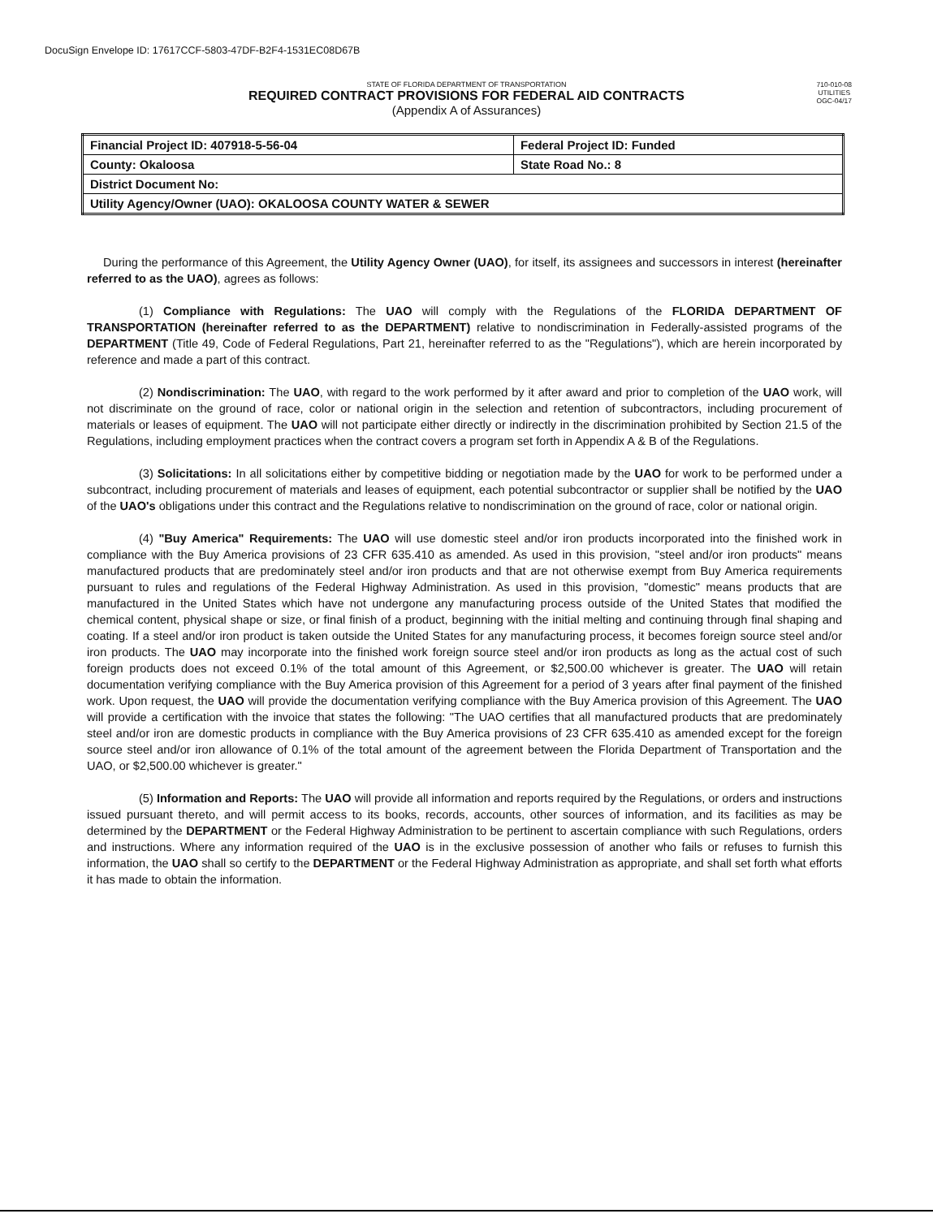DocuSign Envelope ID: 17617CCF-5803-47DF-B2F4-1531EC08D67B
STATE OF FLORIDA DEPARTMENT OF TRANSPORTATION
REQUIRED CONTRACT PROVISIONS FOR FEDERAL AID CONTRACTS
(Appendix A of Assurances)
710-010-08
UTILITIES
OGC-04/17
| Financial Project ID: 407918-5-56-04 | Federal Project ID: Funded |
| County: Okaloosa | State Road No.: 8 |
| District Document No: | |
| Utility Agency/Owner (UAO): OKALOOSA COUNTY WATER & SEWER | |
During the performance of this Agreement, the Utility Agency Owner (UAO), for itself, its assignees and successors in interest (hereinafter referred to as the UAO), agrees as follows:
(1) Compliance with Regulations: The UAO will comply with the Regulations of the FLORIDA DEPARTMENT OF TRANSPORTATION (hereinafter referred to as the DEPARTMENT) relative to nondiscrimination in Federally-assisted programs of the DEPARTMENT (Title 49, Code of Federal Regulations, Part 21, hereinafter referred to as the "Regulations"), which are herein incorporated by reference and made a part of this contract.
(2) Nondiscrimination: The UAO, with regard to the work performed by it after award and prior to completion of the UAO work, will not discriminate on the ground of race, color or national origin in the selection and retention of subcontractors, including procurement of materials or leases of equipment. The UAO will not participate either directly or indirectly in the discrimination prohibited by Section 21.5 of the Regulations, including employment practices when the contract covers a program set forth in Appendix A & B of the Regulations.
(3) Solicitations: In all solicitations either by competitive bidding or negotiation made by the UAO for work to be performed under a subcontract, including procurement of materials and leases of equipment, each potential subcontractor or supplier shall be notified by the UAO of the UAO's obligations under this contract and the Regulations relative to nondiscrimination on the ground of race, color or national origin.
(4) "Buy America" Requirements: The UAO will use domestic steel and/or iron products incorporated into the finished work in compliance with the Buy America provisions of 23 CFR 635.410 as amended. As used in this provision, "steel and/or iron products" means manufactured products that are predominately steel and/or iron products and that are not otherwise exempt from Buy America requirements pursuant to rules and regulations of the Federal Highway Administration. As used in this provision, "domestic" means products that are manufactured in the United States which have not undergone any manufacturing process outside of the United States that modified the chemical content, physical shape or size, or final finish of a product, beginning with the initial melting and continuing through final shaping and coating. If a steel and/or iron product is taken outside the United States for any manufacturing process, it becomes foreign source steel and/or iron products. The UAO may incorporate into the finished work foreign source steel and/or iron products as long as the actual cost of such foreign products does not exceed 0.1% of the total amount of this Agreement, or $2,500.00 whichever is greater. The UAO will retain documentation verifying compliance with the Buy America provision of this Agreement for a period of 3 years after final payment of the finished work. Upon request, the UAO will provide the documentation verifying compliance with the Buy America provision of this Agreement. The UAO will provide a certification with the invoice that states the following: "The UAO certifies that all manufactured products that are predominately steel and/or iron are domestic products in compliance with the Buy America provisions of 23 CFR 635.410 as amended except for the foreign source steel and/or iron allowance of 0.1% of the total amount of the agreement between the Florida Department of Transportation and the UAO, or $2,500.00 whichever is greater."
(5) Information and Reports: The UAO will provide all information and reports required by the Regulations, or orders and instructions issued pursuant thereto, and will permit access to its books, records, accounts, other sources of information, and its facilities as may be determined by the DEPARTMENT or the Federal Highway Administration to be pertinent to ascertain compliance with such Regulations, orders and instructions. Where any information required of the UAO is in the exclusive possession of another who fails or refuses to furnish this information, the UAO shall so certify to the DEPARTMENT or the Federal Highway Administration as appropriate, and shall set forth what efforts it has made to obtain the information.